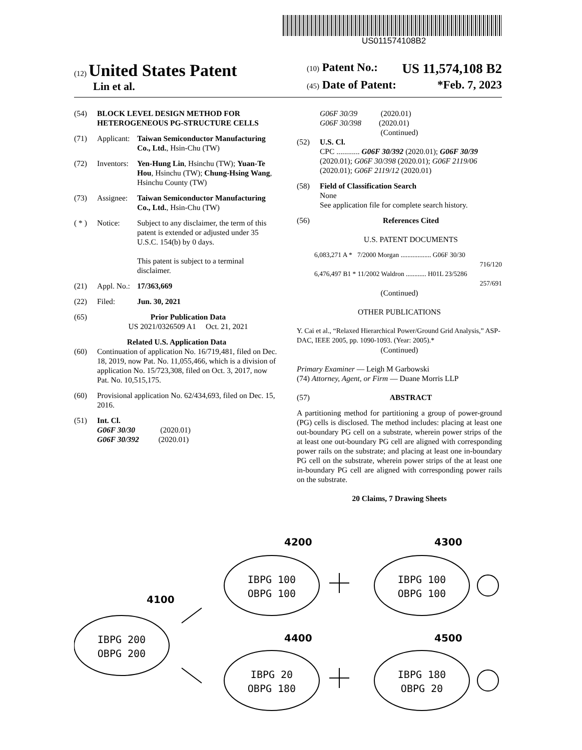US011574108B2
(12) United States Patent
Lin et al.
(10) Patent No.: US 11,574,108 B2
(45) Date of Patent: *Feb. 7, 2023
(54) BLOCK LEVEL DESIGN METHOD FOR HETEROGENEOUS PG-STRUCTURE CELLS
(71) Applicant: Taiwan Semiconductor Manufacturing Co., Ltd., Hsin-Chu (TW)
(72) Inventors: Yen-Hung Lin, Hsinchu (TW); Yuan-Te Hou, Hsinchu (TW); Chung-Hsing Wang, Hsinchu County (TW)
(73) Assignee: Taiwan Semiconductor Manufacturing Co., Ltd., Hsin-Chu (TW)
( * ) Notice: Subject to any disclaimer, the term of this patent is extended or adjusted under 35 U.S.C. 154(b) by 0 days.
This patent is subject to a terminal disclaimer.
(21) Appl. No.: 17/363,669
(22) Filed: Jun. 30, 2021
(65) Prior Publication Data
US 2021/0326509 A1 Oct. 21, 2021
Related U.S. Application Data
(60) Continuation of application No. 16/719,481, filed on Dec. 18, 2019, now Pat. No. 11,055,466, which is a division of application No. 15/723,308, filed on Oct. 3, 2017, now Pat. No. 10,515,175.
(60) Provisional application No. 62/434,693, filed on Dec. 15, 2016.
(51) Int. Cl.
G06F 30/30 (2020.01)
G06F 30/392 (2020.01)
G06F 30/39 (2020.01)
G06F 30/398 (2020.01)
(Continued)
(52) U.S. Cl.
CPC ............ G06F 30/392 (2020.01); G06F 30/39 (2020.01); G06F 30/398 (2020.01); G06F 2119/06 (2020.01); G06F 2119/12 (2020.01)
(58) Field of Classification Search
None
See application file for complete search history.
(56) References Cited
U.S. PATENT DOCUMENTS
6,083,271 A * 7/2000 Morgan .................. G06F 30/30
716/120
6,476,497 B1 * 11/2002 Waldron ............ H01L 23/5286
257/691
(Continued)
OTHER PUBLICATIONS
Y. Cai et al., “Relaxed Hierarchical Power/Ground Grid Analysis,” ASP-DAC, IEEE 2005, pp. 1090-1093. (Year: 2005).*
(Continued)
Primary Examiner — Leigh M Garbowski
(74) Attorney, Agent, or Firm — Duane Morris LLP
(57) ABSTRACT
A partitioning method for partitioning a group of power-ground (PG) cells is disclosed. The method includes: placing at least one out-boundary PG cell on a substrate, wherein power strips of the at least one out-boundary PG cell are aligned with corresponding power rails on the substrate; and placing at least one in-boundary PG cell on the substrate, wherein power strips of the at least one in-boundary PG cell are aligned with corresponding power rails on the substrate.
20 Claims, 7 Drawing Sheets
IBPG 200
OBPG 200
IBPG 100
OBPG 100
IBPG 100
OBPG 100
IBPG 20
OBPG 180
IBPG 180
OBPG 20
4100
4200
4300
4400
4500